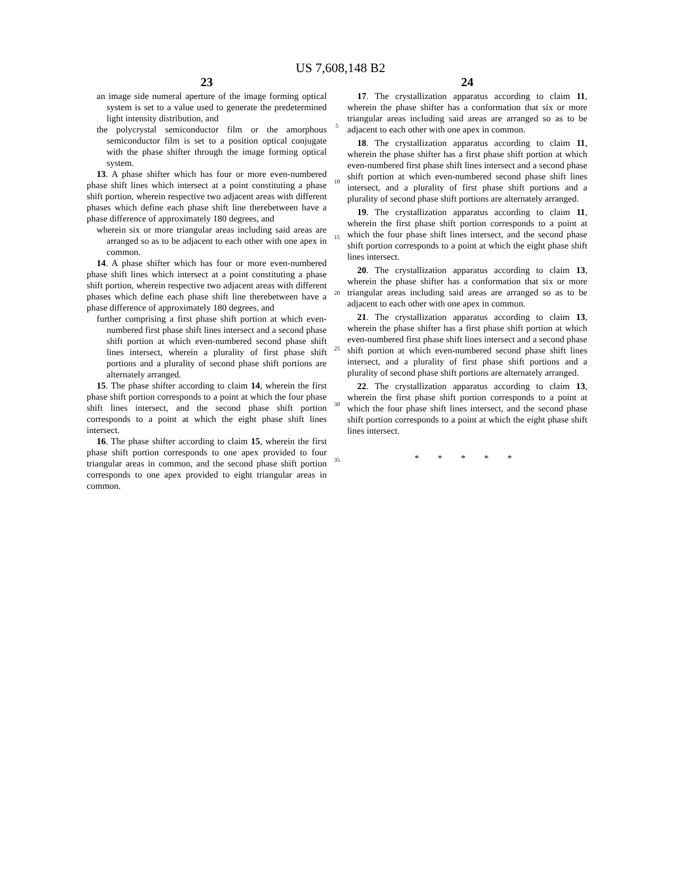US 7,608,148 B2
23
an image side numeral aperture of the image forming optical system is set to a value used to generate the predetermined light intensity distribution, and
the polycrystal semiconductor film or the amorphous semiconductor film is set to a position optical conjugate with the phase shifter through the image forming optical system.
13. A phase shifter which has four or more even-numbered phase shift lines which intersect at a point constituting a phase shift portion, wherein respective two adjacent areas with different phases which define each phase shift line therebetween have a phase difference of approximately 180 degrees, and
wherein six or more triangular areas including said areas are arranged so as to be adjacent to each other with one apex in common.
14. A phase shifter which has four or more even-numbered phase shift lines which intersect at a point constituting a phase shift portion, wherein respective two adjacent areas with different phases which define each phase shift line therebetween have a phase difference of approximately 180 degrees, and
further comprising a first phase shift portion at which even-numbered first phase shift lines intersect and a second phase shift portion at which even-numbered second phase shift lines intersect, wherein a plurality of first phase shift portions and a plurality of second phase shift portions are alternately arranged.
15. The phase shifter according to claim 14, wherein the first phase shift portion corresponds to a point at which the four phase shift lines intersect, and the second phase shift portion corresponds to a point at which the eight phase shift lines intersect.
16. The phase shifter according to claim 15, wherein the first phase shift portion corresponds to one apex provided to four triangular areas in common, and the second phase shift portion corresponds to one apex provided to eight triangular areas in common.
5
10
15
20
25
30
35
24
17. The crystallization apparatus according to claim 11, wherein the phase shifter has a conformation that six or more triangular areas including said areas are arranged so as to be adjacent to each other with one apex in common.
18. The crystallization apparatus according to claim 11, wherein the phase shifter has a first phase shift portion at which even-numbered first phase shift lines intersect and a second phase shift portion at which even-numbered second phase shift lines intersect, and a plurality of first phase shift portions and a plurality of second phase shift portions are alternately arranged.
19. The crystallization apparatus according to claim 11, wherein the first phase shift portion corresponds to a point at which the four phase shift lines intersect, and the second phase shift portion corresponds to a point at which the eight phase shift lines intersect.
20. The crystallization apparatus according to claim 13, wherein the phase shifter has a conformation that six or more triangular areas including said areas are arranged so as to be adjacent to each other with one apex in common.
21. The crystallization apparatus according to claim 13, wherein the phase shifter has a first phase shift portion at which even-numbered first phase shift lines intersect and a second phase shift portion at which even-numbered second phase shift lines intersect, and a plurality of first phase shift portions and a plurality of second phase shift portions are alternately arranged.
22. The crystallization apparatus according to claim 13, wherein the first phase shift portion corresponds to a point at which the four phase shift lines intersect, and the second phase shift portion corresponds to a point at which the eight phase shift lines intersect.
* * * * *